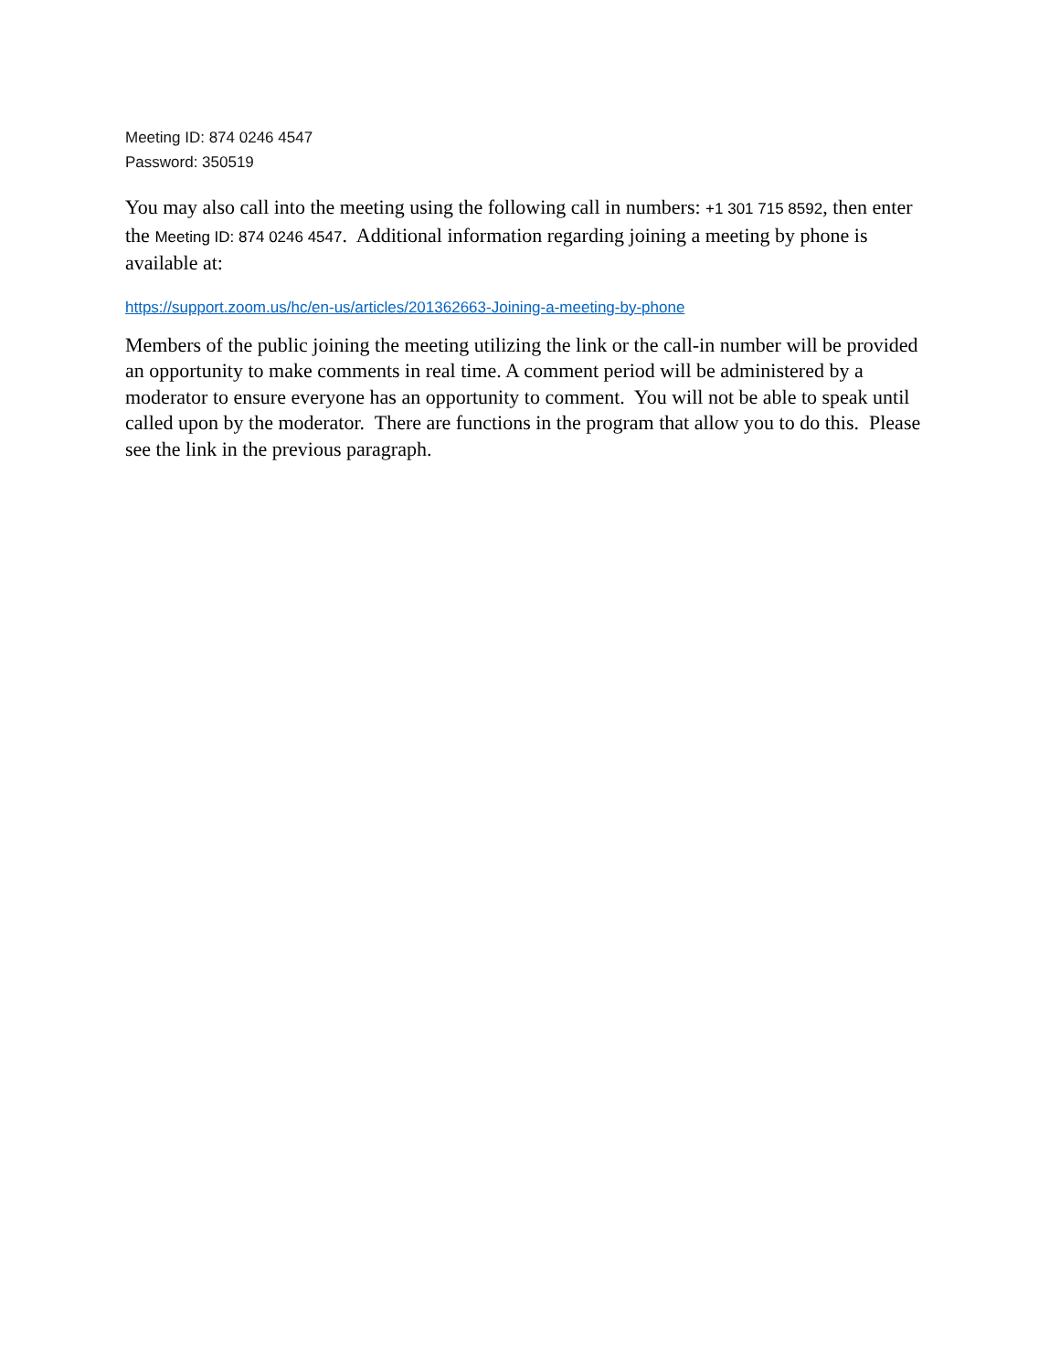Meeting ID: 874 0246 4547
Password: 350519
You may also call into the meeting using the following call in numbers: +1 301 715 8592, then enter the Meeting ID: 874 0246 4547. Additional information regarding joining a meeting by phone is available at:
https://support.zoom.us/hc/en-us/articles/201362663-Joining-a-meeting-by-phone
Members of the public joining the meeting utilizing the link or the call-in number will be provided an opportunity to make comments in real time. A comment period will be administered by a moderator to ensure everyone has an opportunity to comment. You will not be able to speak until called upon by the moderator. There are functions in the program that allow you to do this. Please see the link in the previous paragraph.